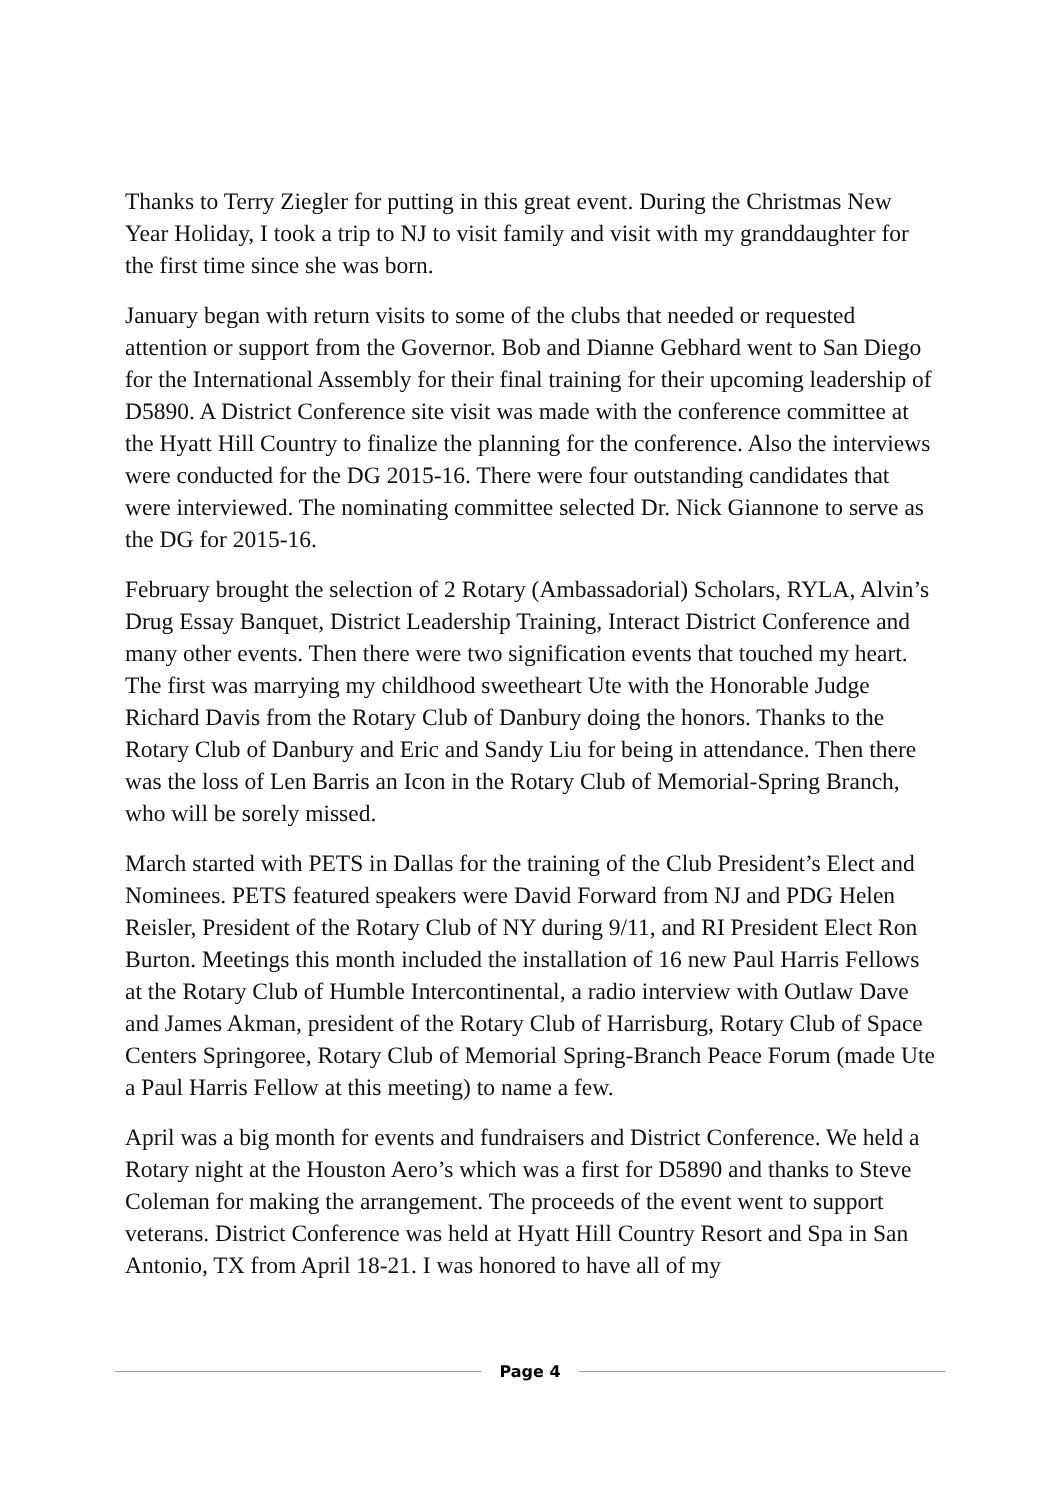Thanks to Terry Ziegler for putting in this great event. During the Christmas New Year Holiday, I took a trip to NJ to visit family and visit with my granddaughter for the first time since she was born.
January began with return visits to some of the clubs that needed or requested attention or support from the Governor. Bob and Dianne Gebhard went to San Diego for the International Assembly for their final training for their upcoming leadership of D5890. A District Conference site visit was made with the conference committee at the Hyatt Hill Country to finalize the planning for the conference. Also the interviews were conducted for the DG 2015-16. There were four outstanding candidates that were interviewed. The nominating committee selected Dr. Nick Giannone to serve as the DG for 2015-16.
February brought the selection of 2 Rotary (Ambassadorial) Scholars, RYLA, Alvin’s Drug Essay Banquet, District Leadership Training, Interact District Conference and many other events. Then there were two signification events that touched my heart. The first was marrying my childhood sweetheart Ute with the Honorable Judge Richard Davis from the Rotary Club of Danbury doing the honors. Thanks to the Rotary Club of Danbury and Eric and Sandy Liu for being in attendance. Then there was the loss of Len Barris an Icon in the Rotary Club of Memorial-Spring Branch, who will be sorely missed.
March started with PETS in Dallas for the training of the Club President’s Elect and Nominees. PETS featured speakers were David Forward from NJ and PDG Helen Reisler, President of the Rotary Club of NY during 9/11, and RI President Elect Ron Burton. Meetings this month included the installation of 16 new Paul Harris Fellows at the Rotary Club of Humble Intercontinental, a radio interview with Outlaw Dave and James Akman, president of the Rotary Club of Harrisburg, Rotary Club of Space Centers Springoree, Rotary Club of Memorial Spring-Branch Peace Forum (made Ute a Paul Harris Fellow at this meeting) to name a few.
April was a big month for events and fundraisers and District Conference. We held a Rotary night at the Houston Aero’s which was a first for D5890 and thanks to Steve Coleman for making the arrangement. The proceeds of the event went to support veterans. District Conference was held at Hyatt Hill Country Resort and Spa in San Antonio, TX from April 18-21. I was honored to have all of my
Page 4